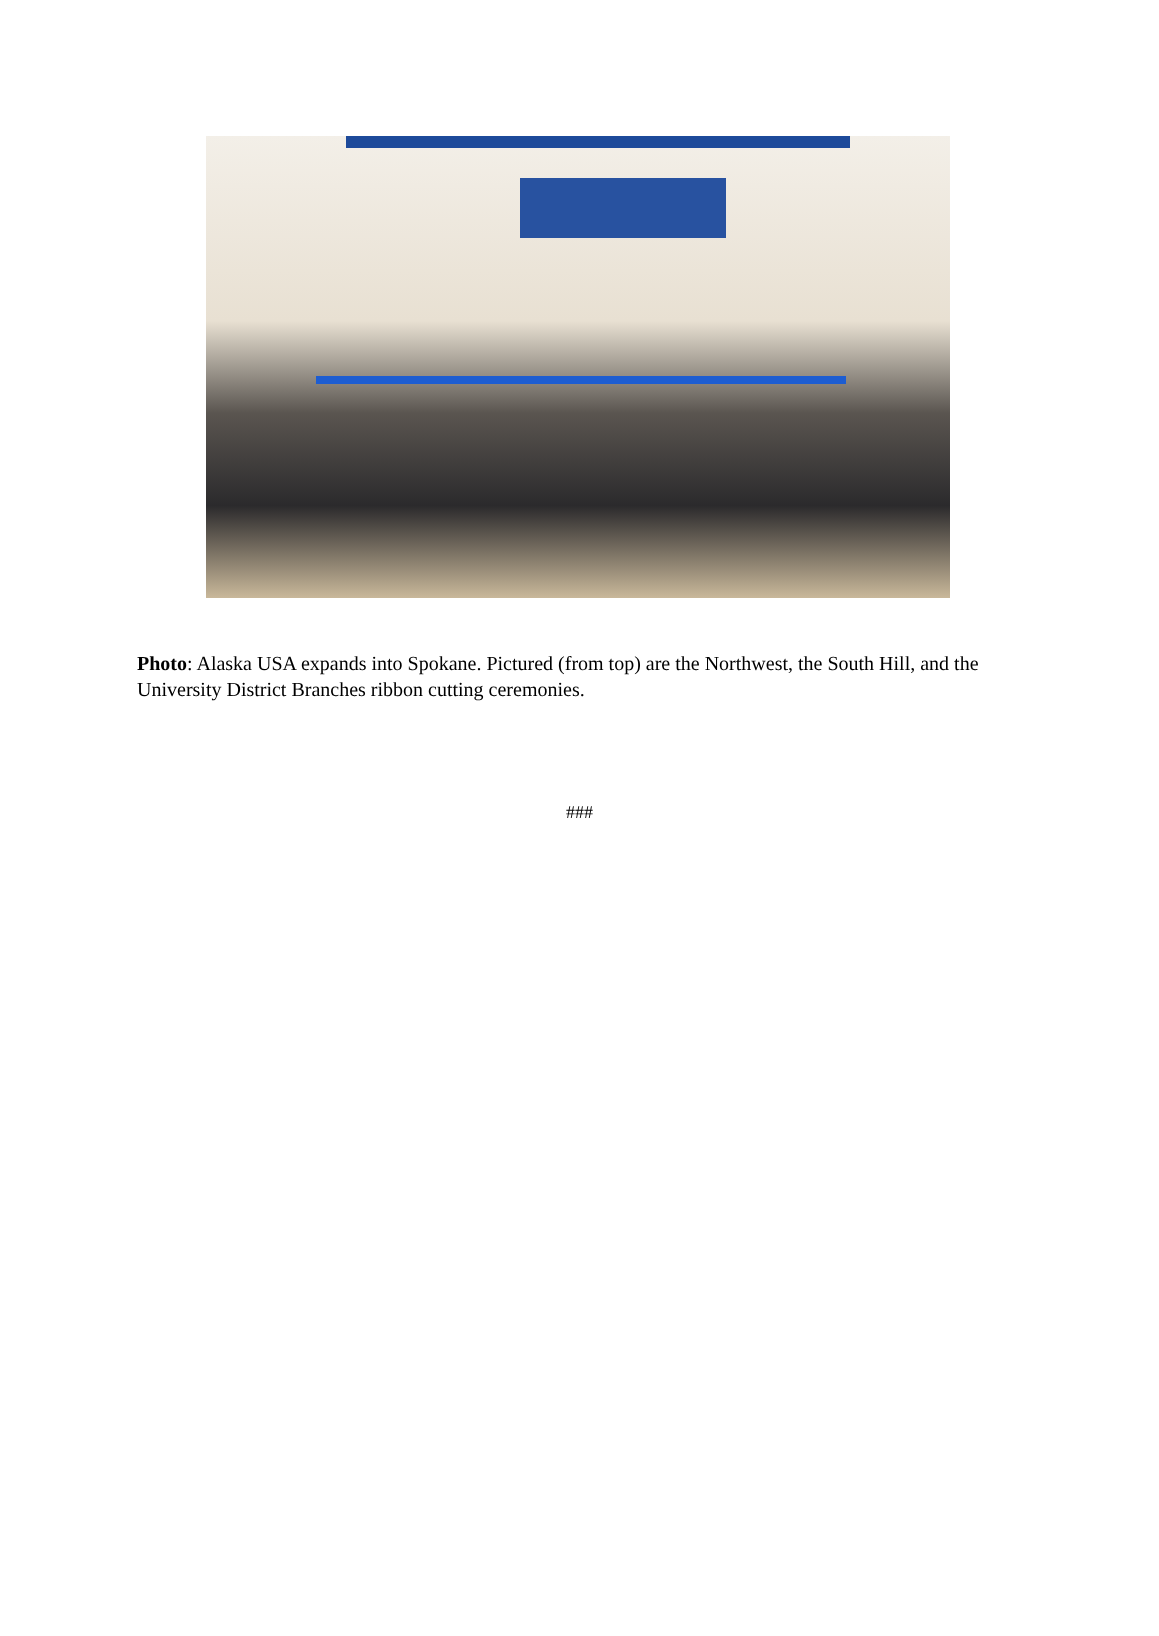Photo: Alaska USA expands into Spokane. Pictured (from top) are the Northwest, the South Hill, and the University District Branches ribbon cutting ceremonies.
###